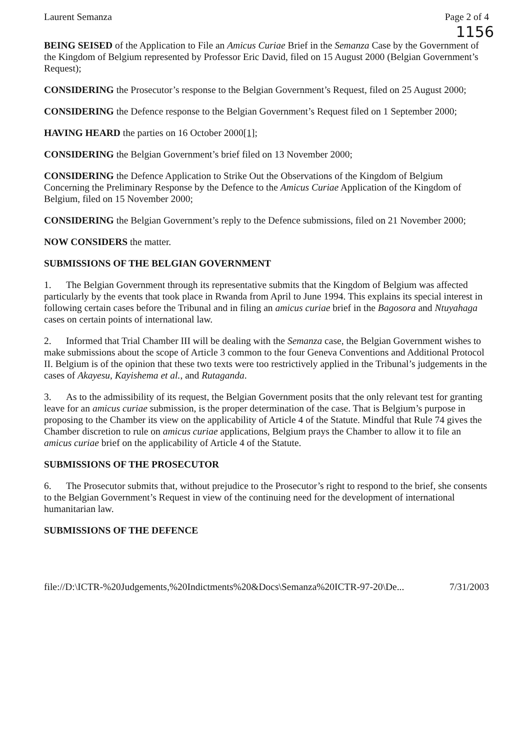Laurent Semanza Page 2 of 4
1156
BEING SEISED of the Application to File an Amicus Curiae Brief in the Semanza Case by the Government of the Kingdom of Belgium represented by Professor Eric David, filed on 15 August 2000 (Belgian Government’s Request);
CONSIDERING the Prosecutor’s response to the Belgian Government’s Request, filed on 25 August 2000;
CONSIDERING the Defence response to the Belgian Government’s Request filed on 1 September 2000;
HAVING HEARD the parties on 16 October 2000[1];
CONSIDERING the Belgian Government’s brief filed on 13 November 2000;
CONSIDERING the Defence Application to Strike Out the Observations of the Kingdom of Belgium Concerning the Preliminary Response by the Defence to the Amicus Curiae Application of the Kingdom of Belgium, filed on 15 November 2000;
CONSIDERING the Belgian Government’s reply to the Defence submissions, filed on 21 November 2000;
NOW CONSIDERS the matter.
SUBMISSIONS OF THE BELGIAN GOVERNMENT
1. The Belgian Government through its representative submits that the Kingdom of Belgium was affected particularly by the events that took place in Rwanda from April to June 1994. This explains its special interest in following certain cases before the Tribunal and in filing an amicus curiae brief in the Bagosora and Ntuyahaga cases on certain points of international law.
2. Informed that Trial Chamber III will be dealing with the Semanza case, the Belgian Government wishes to make submissions about the scope of Article 3 common to the four Geneva Conventions and Additional Protocol II. Belgium is of the opinion that these two texts were too restrictively applied in the Tribunal’s judgements in the cases of Akayesu, Kayishema et al., and Rutaganda.
3. As to the admissibility of its request, the Belgian Government posits that the only relevant test for granting leave for an amicus curiae submission, is the proper determination of the case. That is Belgium’s purpose in proposing to the Chamber its view on the applicability of Article 4 of the Statute. Mindful that Rule 74 gives the Chamber discretion to rule on amicus curiae applications, Belgium prays the Chamber to allow it to file an amicus curiae brief on the applicability of Article 4 of the Statute.
SUBMISSIONS OF THE PROSECUTOR
6. The Prosecutor submits that, without prejudice to the Prosecutor’s right to respond to the brief, she consents to the Belgian Government’s Request in view of the continuing need for the development of international humanitarian law.
SUBMISSIONS OF THE DEFENCE
file://D:\ICTR-%20Judgements,%20Indictments%20&Docs\Semanza%20ICTR-97-20\De... 7/31/2003